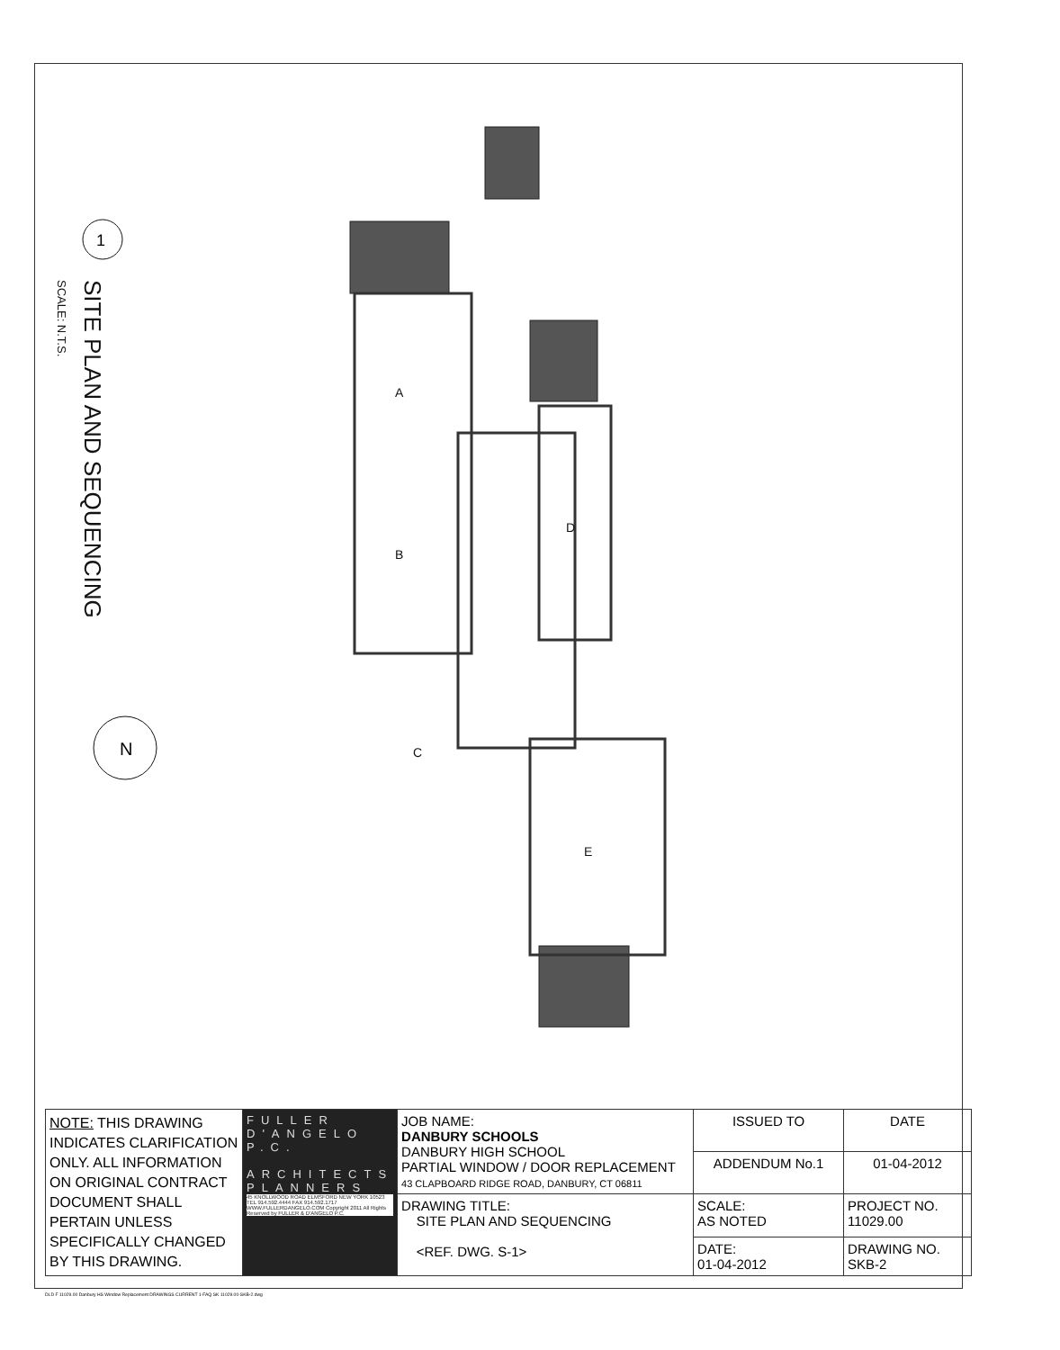A
B
C
D
E
SITE PLAN AND SEQUENCING
SCALE: N.T.S.
1
N
| NOTE: THIS DRAWING INDICATES CLARIFICATION ONLY. ALL INFORMATION ON ORIGINAL CONTRACT DOCUMENT SHALL PERTAIN UNLESS SPECIFICALLY CHANGED BY THIS DRAWING. | FULLER D'ANGELO P.C. ARCHITECTS PLANNERS 45 KNOLLWOOD ROAD ELMSFORD NEW YORK 10523 TEL 914.592.4444 FAX 914.592.1717 WWW.FULLERDANGELO.COM Copyright 2011 All Rights Reserved by FULLER & D'ANGELO P.C. | JOB NAME: DANBURY SCHOOLS DANBURY HIGH SCHOOL PARTIAL WINDOW / DOOR REPLACEMENT 43 CLAPBOARD RIDGE ROAD, DANBURY, CT 06811 | ISSUED TO | DATE |
| | | | ADDENDUM No.1 | 01-04-2012 |
| | | DRAWING TITLE: SITE PLAN AND SEQUENCING <REF. DWG. S-1> | SCALE: AS NOTED | PROJECT NO. 11029.00 |
| | | | DATE: 01-04-2012 | DRAWING NO. SKB-2 |
DLD F 11029.00 Danbury HS Window Replacement DRAWINGS CURRENT 1-FAQ SK 11029.00-SKB-2.dwg